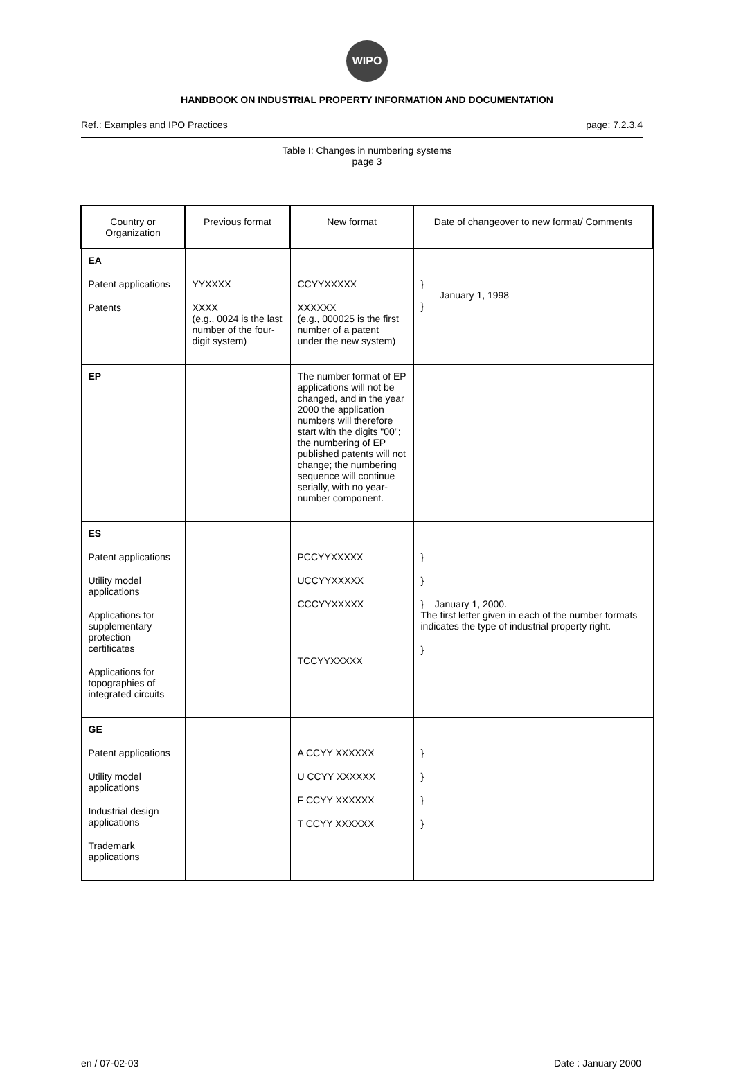WIPO
HANDBOOK ON INDUSTRIAL PROPERTY INFORMATION AND DOCUMENTATION
Ref.: Examples and IPO Practices page: 7.2.3.4
Table I: Changes in numbering systems
page 3
| Country or Organization | Previous format | New format | Date of changeover to new format/ Comments |
| --- | --- | --- | --- |
| EA Patent applications Patents | YYXXXX XXXX (e.g., 0024 is the last number of the four-digit system) | CCYYXXXXX XXXXXX (e.g., 000025 is the first number of a patent under the new system) | } January 1, 1998 } |
| EP | | The number format of EP applications will not be changed, and in the year 2000 the application numbers will therefore start with the digits "00"; the numbering of EP published patents will not change; the numbering sequence will continue serially, with no year-number component. | |
| ES Patent applications Utility model applications Applications for supplementary protection certificates Applications for topographies of integrated circuits | | PCCYYXXXXX UCCYYXXXXX CCCYYXXXXX TCCYYXXXXX | } } } January 1, 2000. The first letter given in each of the number formats indicates the type of industrial property right. } |
| GE Patent applications Utility model applications Industrial design applications Trademark applications | | A CCYY XXXXXX U CCYY XXXXXX F CCYY XXXXXX T CCYY XXXXXX | } } } } |
en / 07-02-03 Date : January 2000